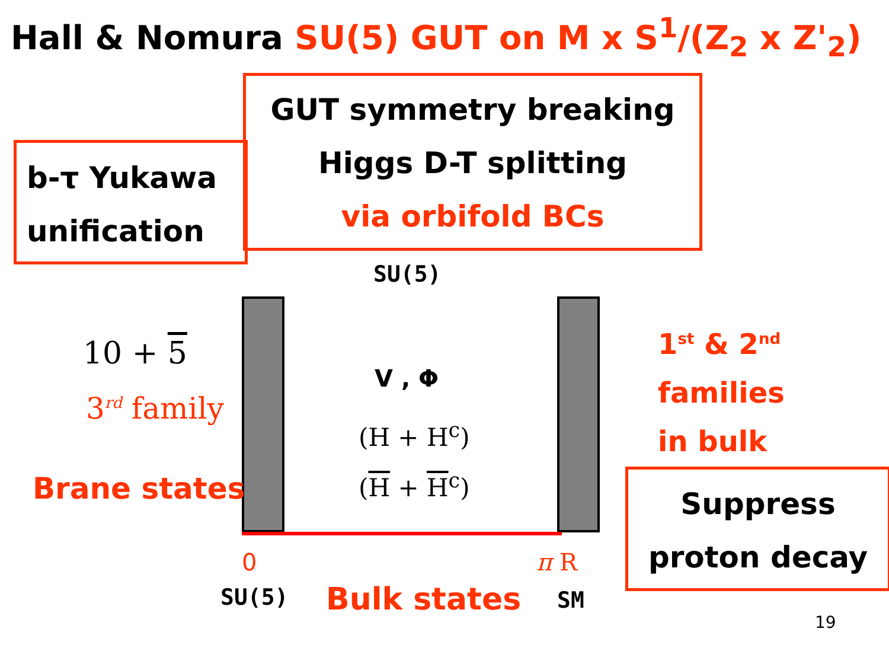Hall & Nomura SU(5) GUT on M x S<sup>1</sup>/(Z<sub>2</sub> x Z'<sub>2</sub>)
GUT symmetry breaking
Higgs D-T splitting
via orbifold BCs
b-τ Yukawa
unification
SU(5)
10 + 5
3<sup>rd</sup> family
Brane states
V , Φ
(H + H<sup>c</sup>)
(H + H<sup>c</sup>)
0 π R
SU(5) Bulk states SM
1<sup>st</sup> & 2<sup>nd</sup>
families
in bulk
Suppress
proton decay
19